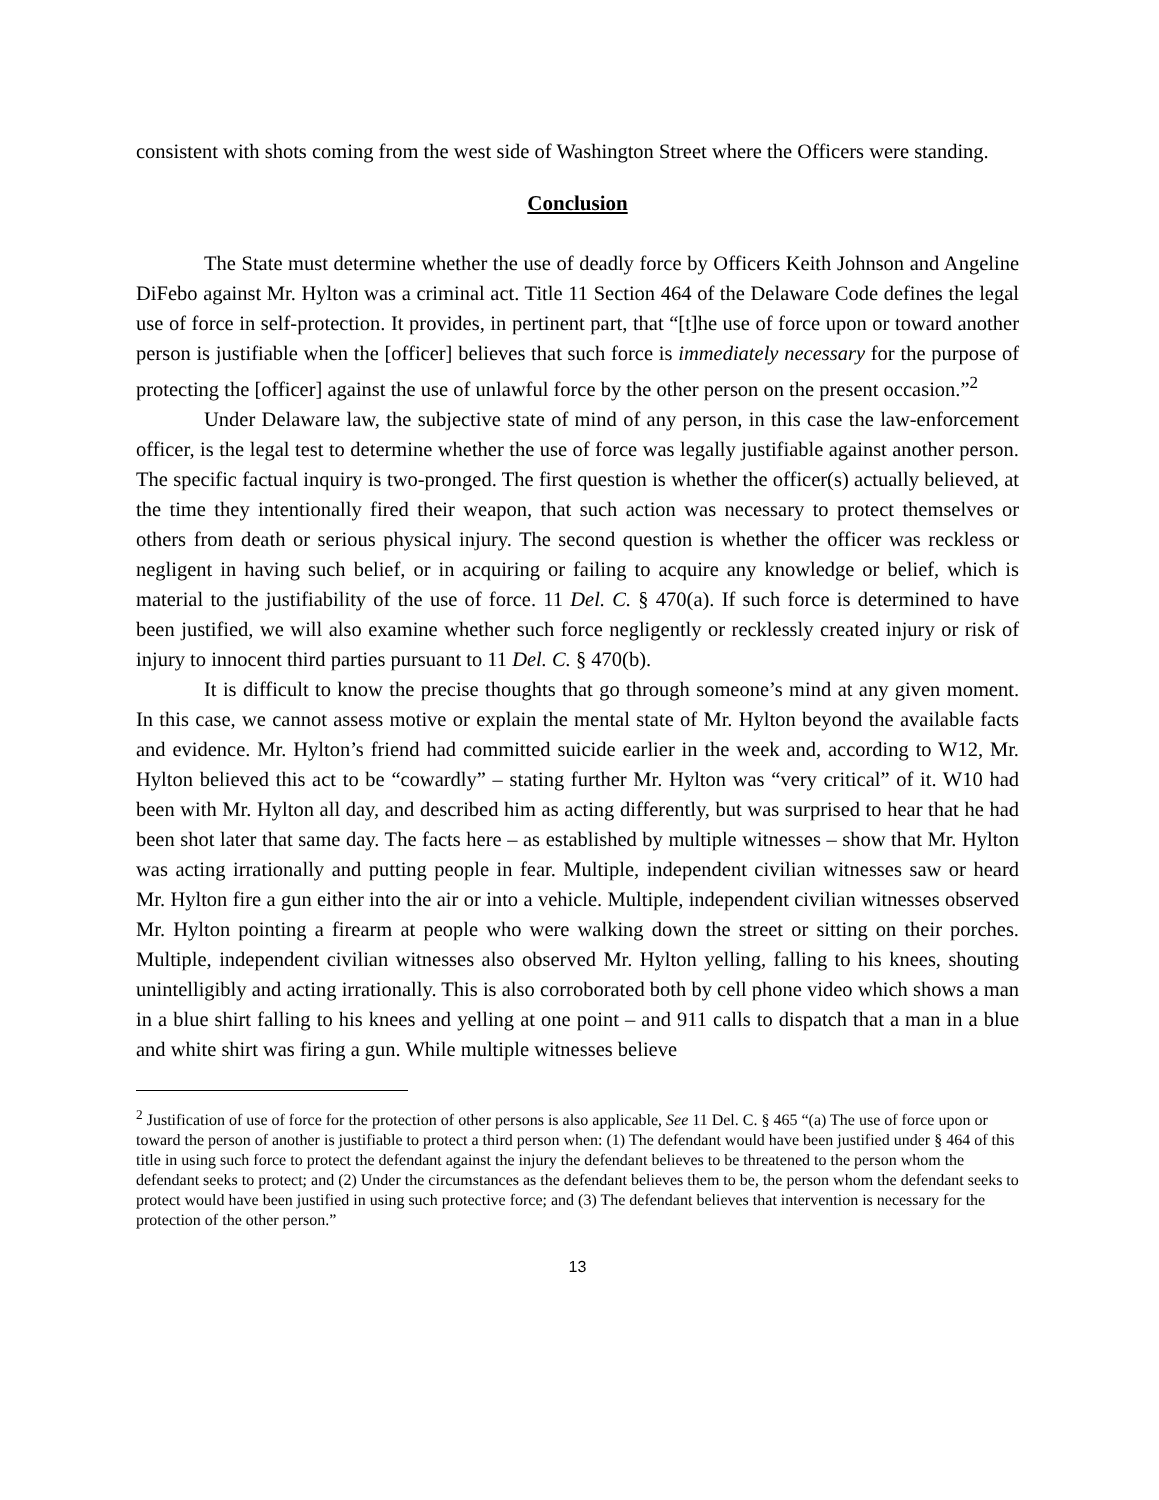consistent with shots coming from the west side of Washington Street where the Officers were standing.
Conclusion
The State must determine whether the use of deadly force by Officers Keith Johnson and Angeline DiFebo against Mr. Hylton was a criminal act. Title 11 Section 464 of the Delaware Code defines the legal use of force in self-protection. It provides, in pertinent part, that “[t]he use of force upon or toward another person is justifiable when the [officer] believes that such force is immediately necessary for the purpose of protecting the [officer] against the use of unlawful force by the other person on the present occasion.”<sup>2</sup>
Under Delaware law, the subjective state of mind of any person, in this case the law-enforcement officer, is the legal test to determine whether the use of force was legally justifiable against another person. The specific factual inquiry is two-pronged. The first question is whether the officer(s) actually believed, at the time they intentionally fired their weapon, that such action was necessary to protect themselves or others from death or serious physical injury. The second question is whether the officer was reckless or negligent in having such belief, or in acquiring or failing to acquire any knowledge or belief, which is material to the justifiability of the use of force. 11 Del. C. § 470(a). If such force is determined to have been justified, we will also examine whether such force negligently or recklessly created injury or risk of injury to innocent third parties pursuant to 11 Del. C. § 470(b).
It is difficult to know the precise thoughts that go through someone’s mind at any given moment. In this case, we cannot assess motive or explain the mental state of Mr. Hylton beyond the available facts and evidence. Mr. Hylton’s friend had committed suicide earlier in the week and, according to W12, Mr. Hylton believed this act to be “cowardly” – stating further Mr. Hylton was “very critical” of it. W10 had been with Mr. Hylton all day, and described him as acting differently, but was surprised to hear that he had been shot later that same day. The facts here – as established by multiple witnesses – show that Mr. Hylton was acting irrationally and putting people in fear. Multiple, independent civilian witnesses saw or heard Mr. Hylton fire a gun either into the air or into a vehicle. Multiple, independent civilian witnesses observed Mr. Hylton pointing a firearm at people who were walking down the street or sitting on their porches. Multiple, independent civilian witnesses also observed Mr. Hylton yelling, falling to his knees, shouting unintelligibly and acting irrationally. This is also corroborated both by cell phone video which shows a man in a blue shirt falling to his knees and yelling at one point – and 911 calls to dispatch that a man in a blue and white shirt was firing a gun. While multiple witnesses believe
<sup>2</sup> Justification of use of force for the protection of other persons is also applicable, See 11 Del. C. § 465 “(a) The use of force upon or toward the person of another is justifiable to protect a third person when: (1) The defendant would have been justified under § 464 of this title in using such force to protect the defendant against the injury the defendant believes to be threatened to the person whom the defendant seeks to protect; and (2) Under the circumstances as the defendant believes them to be, the person whom the defendant seeks to protect would have been justified in using such protective force; and (3) The defendant believes that intervention is necessary for the protection of the other person.”
13